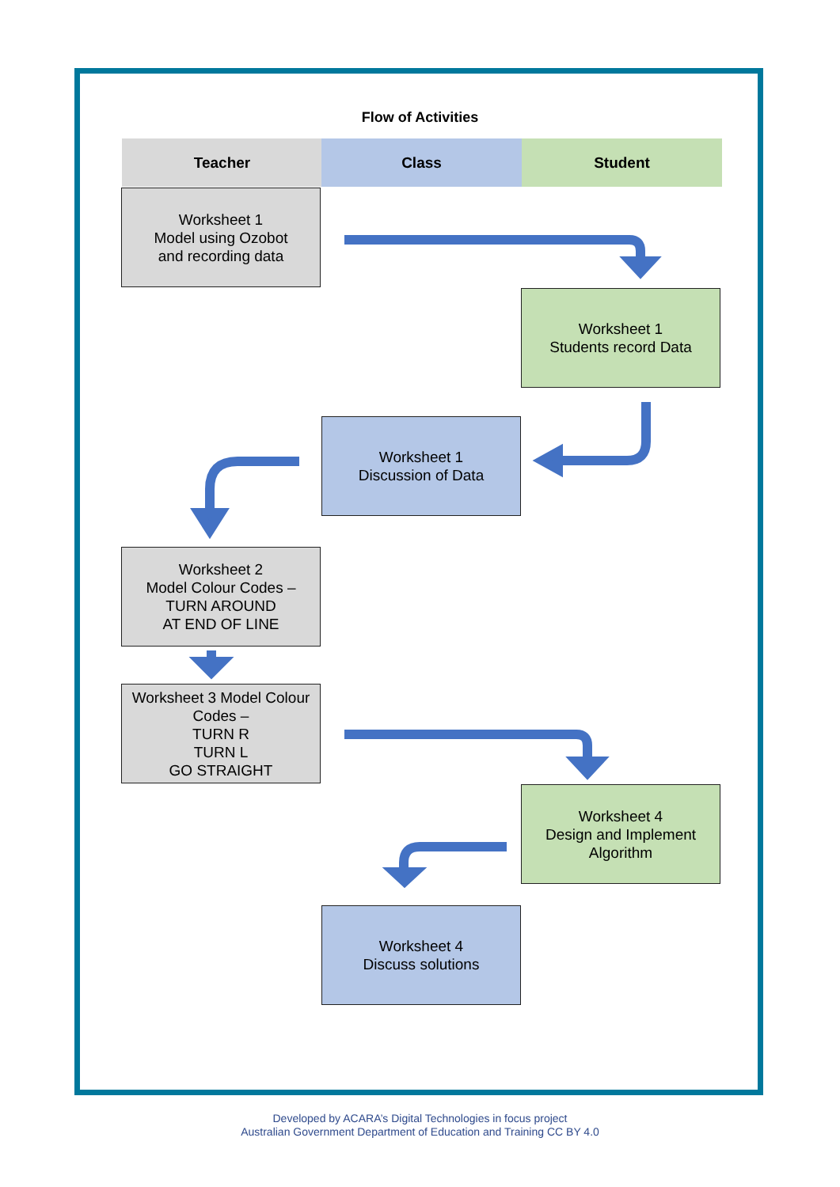Flow of Activities
Teacher Class Student
Worksheet 1
Model using Ozobot
and recording data
Worksheet 1
Students record Data
Worksheet 1
Discussion of Data
Worksheet 2
Model Colour Codes –
TURN AROUND
AT END OF LINE
Worksheet 3 Model Colour Codes –
TURN R
TURN L
GO STRAIGHT
Worksheet 4
Design and Implement
Algorithm
Worksheet 4
Discuss solutions
Developed by ACARA’s Digital Technologies in focus project
Australian Government Department of Education and Training CC BY 4.0